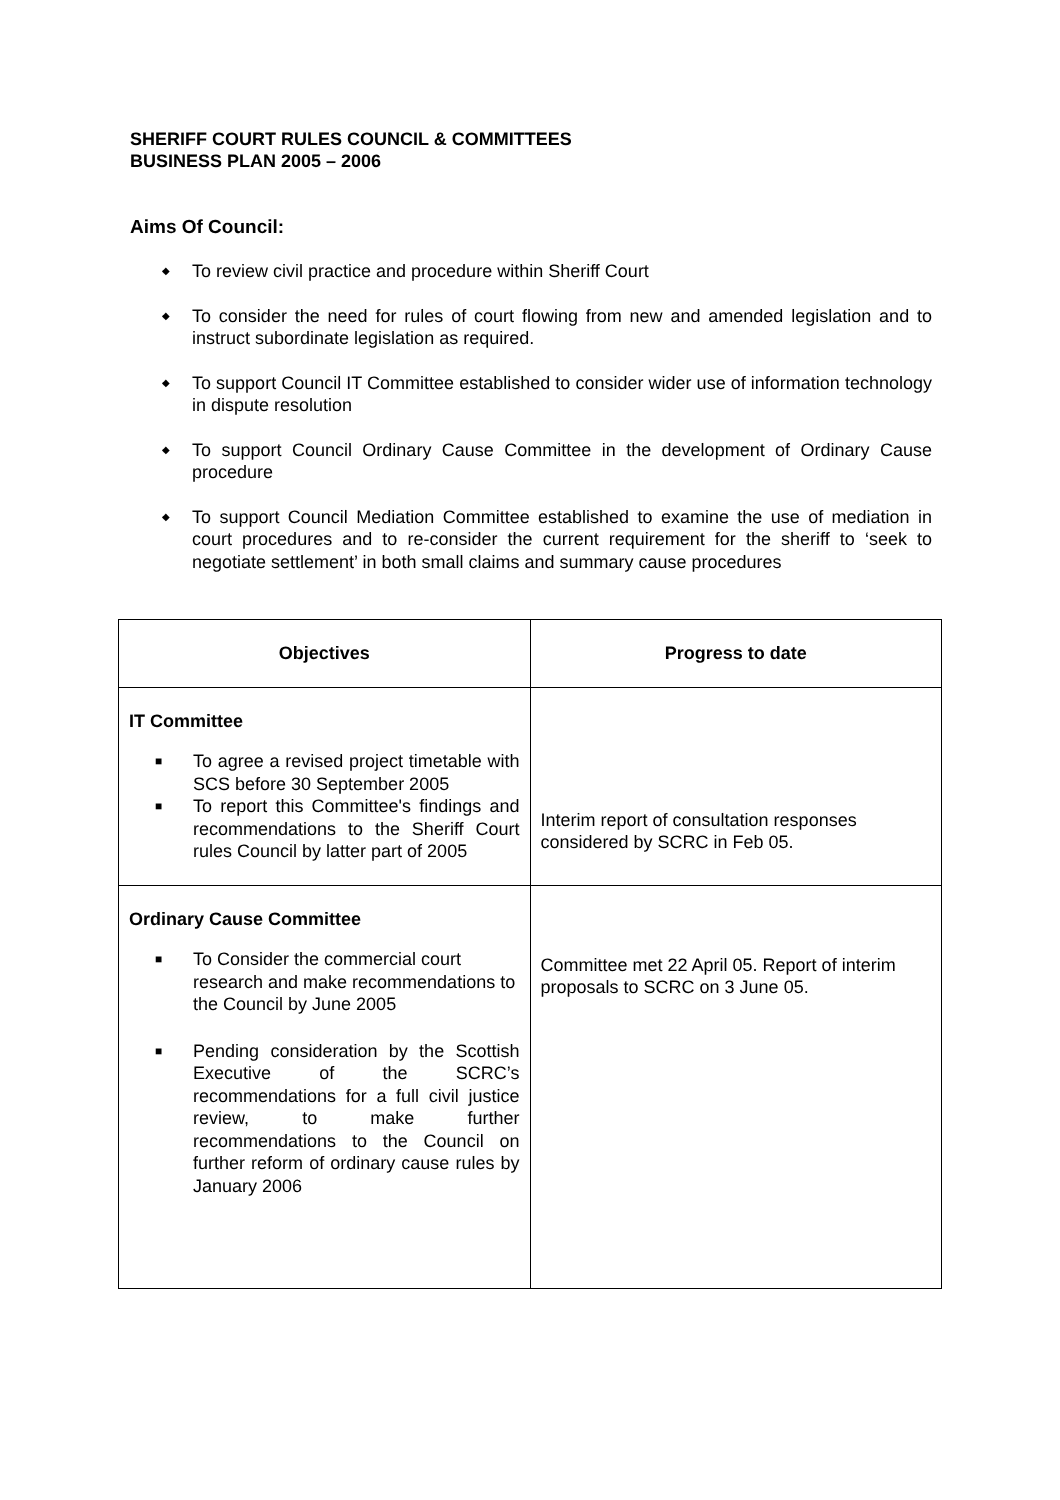SHERIFF COURT RULES COUNCIL & COMMITTEES
BUSINESS PLAN 2005 – 2006
Aims Of Council:
◆ To review civil practice and procedure within Sheriff Court
◆ To consider the need for rules of court flowing from new and amended legislation and to instruct subordinate legislation as required.
◆ To support Council IT Committee established to consider wider use of information technology in dispute resolution
◆ To support Council Ordinary Cause Committee in the development of Ordinary Cause procedure
◆ To support Council Mediation Committee established to examine the use of mediation in court procedures and to re-consider the current requirement for the sheriff to ‘seek to negotiate settlement’ in both small claims and summary cause procedures
| Objectives | Progress to date |
| --- | --- |
| IT Committee ■ To agree a revised project timetable with SCS before 30 September 2005 ■ To report this Committee's findings and recommendations to the Sheriff Court rules Council by latter part of 2005 | Interim report of consultation responses considered by SCRC in Feb 05. |
| Ordinary Cause Committee ■ To Consider the commercial court research and make recommendations to the Council by June 2005 ■ Pending consideration by the Scottish Executive of the SCRC’s recommendations for a full civil justice review, to make further recommendations to the Council on further reform of ordinary cause rules by January 2006 | Committee met 22 April 05. Report of interim proposals to SCRC on 3 June 05. |